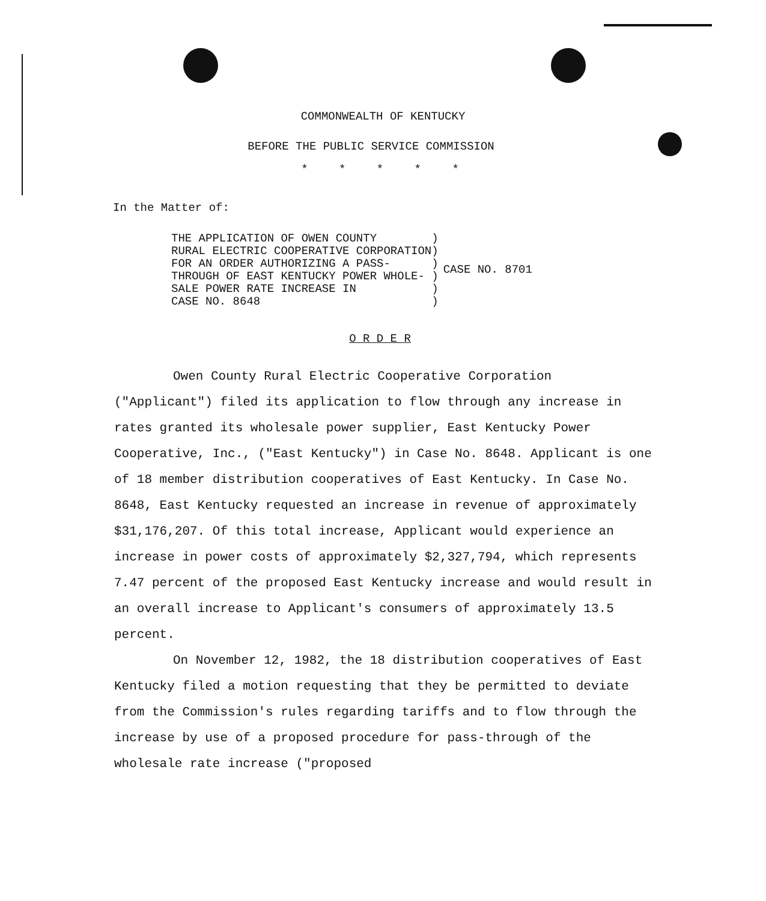COMMONWEALTH OF KENTUCKY
BEFORE THE PUBLIC SERVICE COMMISSION
* * * * *
In the Matter of:
THE APPLICATION OF OWEN COUNTY        )
RURAL ELECTRIC COOPERATIVE CORPORATION)
FOR AN ORDER AUTHORIZING A PASS-      )
THROUGH OF EAST KENTUCKY POWER WHOLE- )
SALE POWER RATE INCREASE IN           )
CASE NO. 8648                         )
CASE NO. 8701
O R D E R
Owen County Rural Electric Cooperative Corporation ("Applicant") filed its application to flow through any increase in rates granted its wholesale power supplier, East Kentucky Power Cooperative, Inc., ("East Kentucky") in Case No. 8648. Applicant is one of 18 member distribution cooperatives of East Kentucky. In Case No. 8648, East Kentucky requested an increase in revenue of approximately $31,176,207. Of this total increase, Applicant would experience an increase in power costs of approximately $2,327,794, which represents 7.47 percent of the proposed East Kentucky increase and would result in an overall increase to Applicant's consumers of approximately 13.5 percent.
On November 12, 1982, the 18 distribution cooperatives of East Kentucky filed a motion requesting that they be permitted to deviate from the Commission's rules regarding tariffs and to flow through the increase by use of a proposed procedure for pass-through of the wholesale rate increase ("proposed